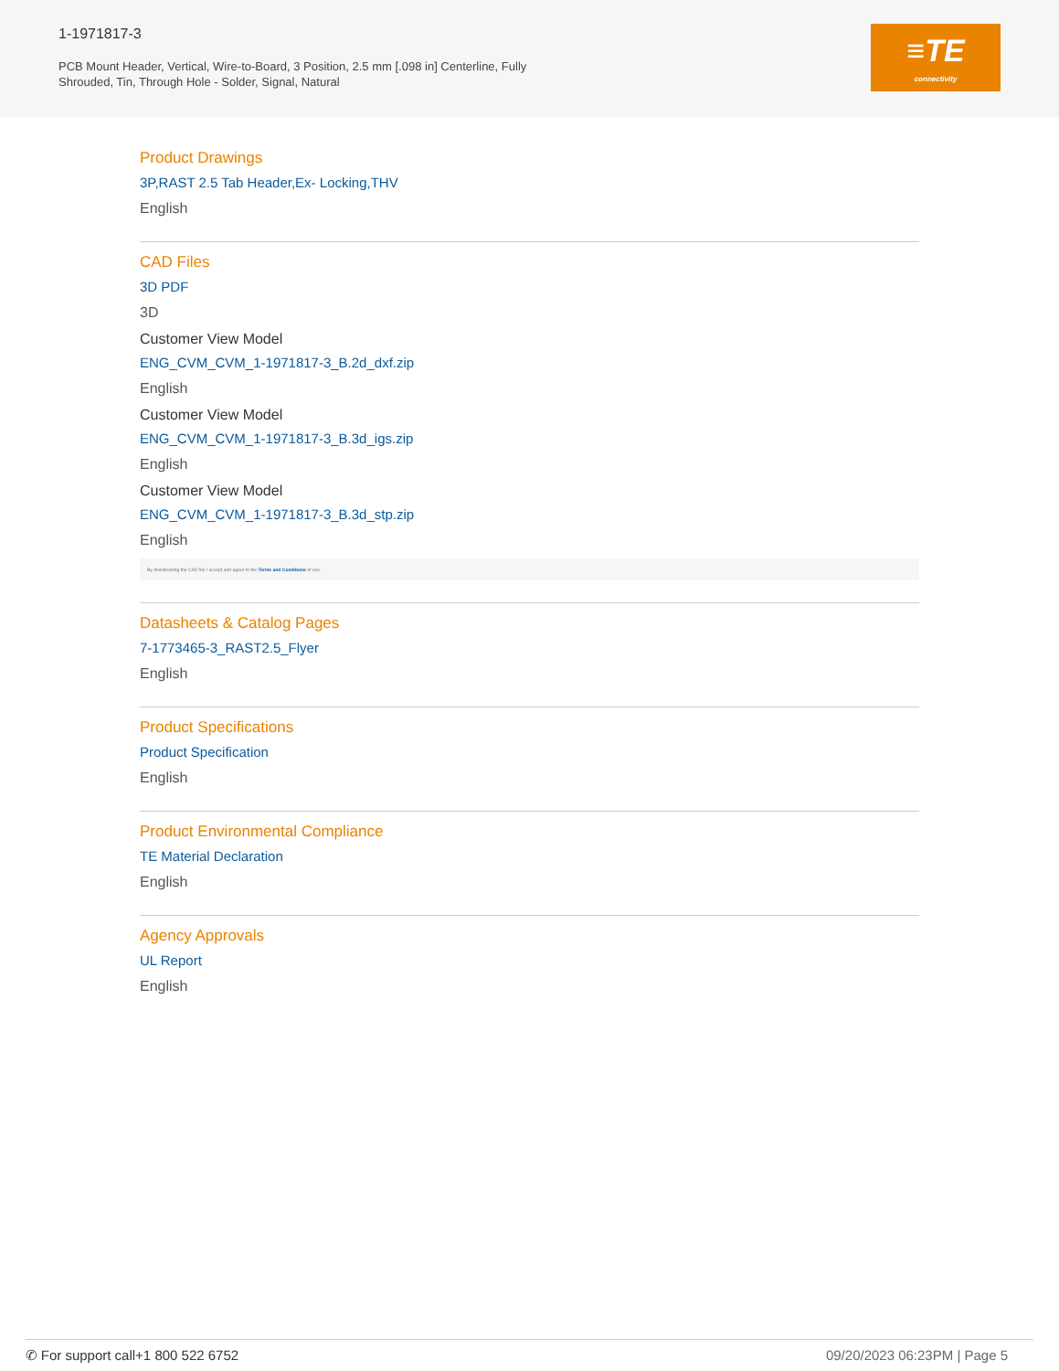1-1971817-3
PCB Mount Header, Vertical, Wire-to-Board, 3 Position, 2.5 mm [.098 in] Centerline, Fully Shrouded, Tin, Through Hole - Solder, Signal, Natural
≡TE
connectivity
Product Drawings
3P,RAST 2.5 Tab Header,Ex- Locking,THV
English
CAD Files
3D PDF
3D
Customer View Model
ENG_CVM_CVM_1-1971817-3_B.2d_dxf.zip
English
Customer View Model
ENG_CVM_CVM_1-1971817-3_B.3d_igs.zip
English
Customer View Model
ENG_CVM_CVM_1-1971817-3_B.3d_stp.zip
English
By downloading the CAD file I accept and agree to the Terms and Conditions of use.
Datasheets & Catalog Pages
7-1773465-3_RAST2.5_Flyer
English
Product Specifications
Product Specification
English
Product Environmental Compliance
TE Material Declaration
English
Agency Approvals
UL Report
English
✆ For support call+1 800 522 6752
09/20/2023 06:23PM | Page 5